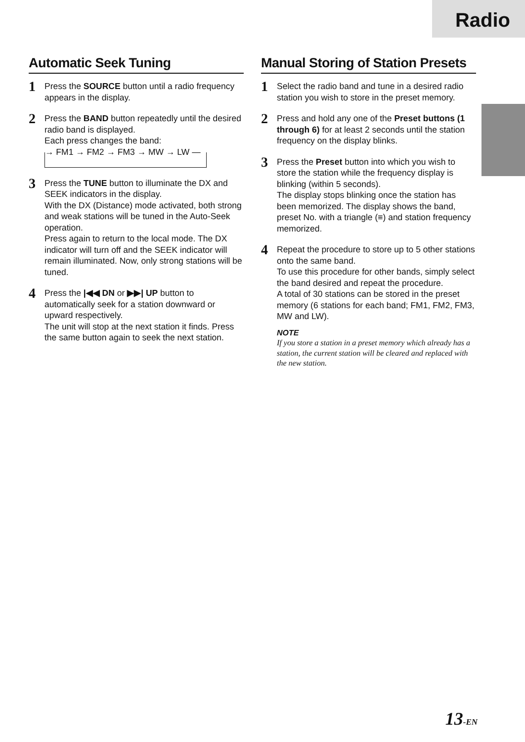Radio
Automatic Seek Tuning
1
Press the SOURCE button until a radio frequency appears in the display.
2
Press the BAND button repeatedly until the desired radio band is displayed.
Each press changes the band:
→ FM1 → FM2 → FM3 → MW → LW —
3
Press the TUNE button to illuminate the DX and SEEK indicators in the display.
With the DX (Distance) mode activated, both strong and weak stations will be tuned in the Auto-Seek operation.
Press again to return to the local mode. The DX indicator will turn off and the SEEK indicator will remain illuminated. Now, only strong stations will be tuned.
4
Press the |◀◀ DN or ▶▶| UP button to automatically seek for a station downward or upward respectively.
The unit will stop at the next station it finds. Press the same button again to seek the next station.
Manual Storing of Station Presets
1
Select the radio band and tune in a desired radio station you wish to store in the preset memory.
2
Press and hold any one of the Preset buttons (1 through 6) for at least 2 seconds until the station frequency on the display blinks.
3
Press the Preset button into which you wish to store the station while the frequency display is blinking (within 5 seconds).
The display stops blinking once the station has been memorized. The display shows the band, preset No. with a triangle (≡) and station frequency memorized.
4
Repeat the procedure to store up to 5 other stations onto the same band.
To use this procedure for other bands, simply select the band desired and repeat the procedure.
A total of 30 stations can be stored in the preset memory (6 stations for each band; FM1, FM2, FM3, MW and LW).
NOTE
If you store a station in a preset memory which already has a station, the current station will be cleared and replaced with the new station.
13-EN